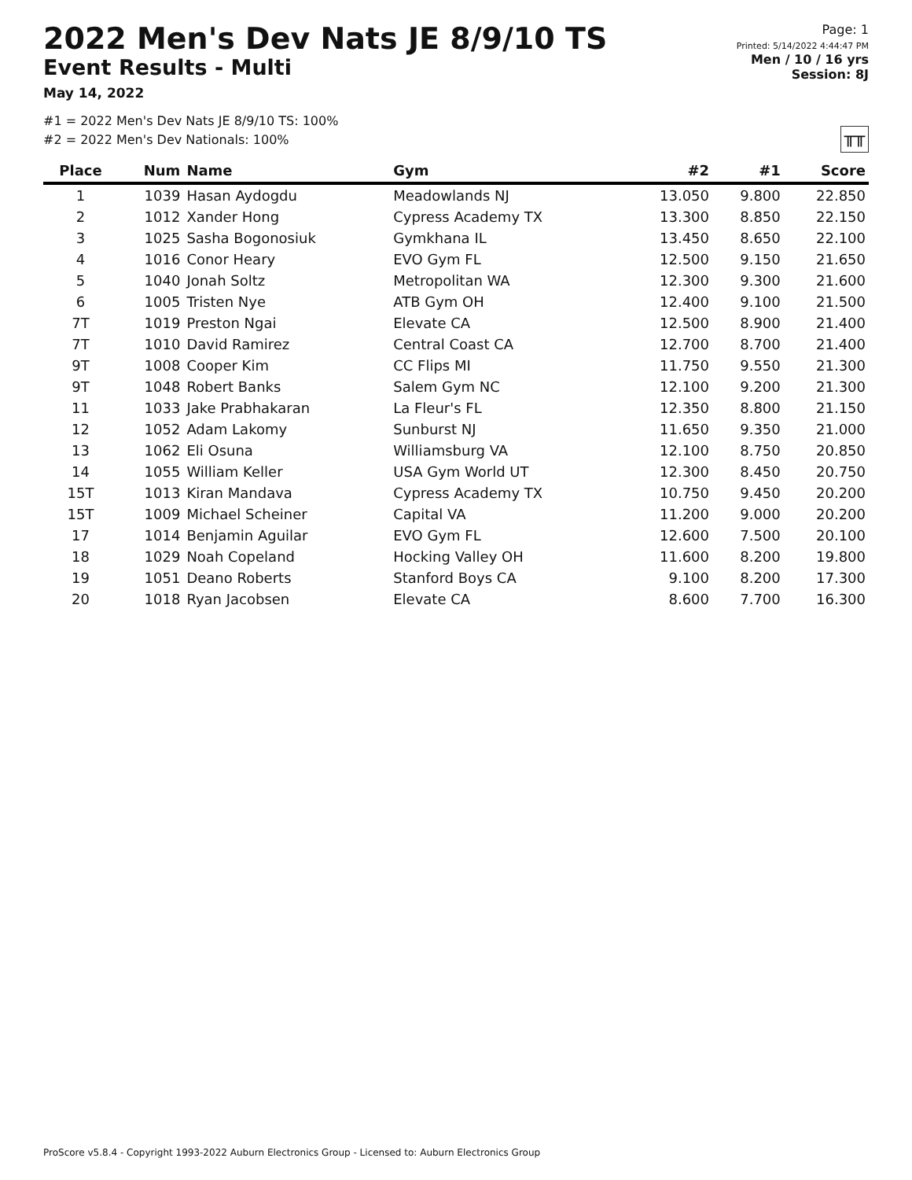2022 Men's Dev Nats JE 8/9/10 TS
Event Results - Multi
May 14, 2022
Page: 1
Printed: 5/14/2022 4:44:47 PM
Men / 10 / 16 yrs
Session: 8J
#1 = 2022 Men's Dev Nats JE 8/9/10 TS: 100%
#2 = 2022 Men's Dev Nationals: 100%
╥╥
| Place | Num | Name | Gym | #2 | #1 | Score |
| --- | --- | --- | --- | --- | --- | --- |
| 1 | 1039 | Hasan Aydogdu | Meadowlands NJ | 13.050 | 9.800 | 22.850 |
| 2 | 1012 | Xander Hong | Cypress Academy TX | 13.300 | 8.850 | 22.150 |
| 3 | 1025 | Sasha Bogonosiuk | Gymkhana IL | 13.450 | 8.650 | 22.100 |
| 4 | 1016 | Conor Heary | EVO Gym FL | 12.500 | 9.150 | 21.650 |
| 5 | 1040 | Jonah Soltz | Metropolitan WA | 12.300 | 9.300 | 21.600 |
| 6 | 1005 | Tristen Nye | ATB Gym OH | 12.400 | 9.100 | 21.500 |
| 7T | 1019 | Preston Ngai | Elevate CA | 12.500 | 8.900 | 21.400 |
| 7T | 1010 | David Ramirez | Central Coast CA | 12.700 | 8.700 | 21.400 |
| 9T | 1008 | Cooper Kim | CC Flips MI | 11.750 | 9.550 | 21.300 |
| 9T | 1048 | Robert Banks | Salem Gym NC | 12.100 | 9.200 | 21.300 |
| 11 | 1033 | Jake Prabhakaran | La Fleur's FL | 12.350 | 8.800 | 21.150 |
| 12 | 1052 | Adam Lakomy | Sunburst NJ | 11.650 | 9.350 | 21.000 |
| 13 | 1062 | Eli Osuna | Williamsburg VA | 12.100 | 8.750 | 20.850 |
| 14 | 1055 | William Keller | USA Gym World UT | 12.300 | 8.450 | 20.750 |
| 15T | 1013 | Kiran Mandava | Cypress Academy TX | 10.750 | 9.450 | 20.200 |
| 15T | 1009 | Michael Scheiner | Capital VA | 11.200 | 9.000 | 20.200 |
| 17 | 1014 | Benjamin Aguilar | EVO Gym FL | 12.600 | 7.500 | 20.100 |
| 18 | 1029 | Noah Copeland | Hocking Valley OH | 11.600 | 8.200 | 19.800 |
| 19 | 1051 | Deano Roberts | Stanford Boys CA | 9.100 | 8.200 | 17.300 |
| 20 | 1018 | Ryan Jacobsen | Elevate CA | 8.600 | 7.700 | 16.300 |
ProScore v5.8.4 - Copyright 1993-2022 Auburn Electronics Group - Licensed to: Auburn Electronics Group